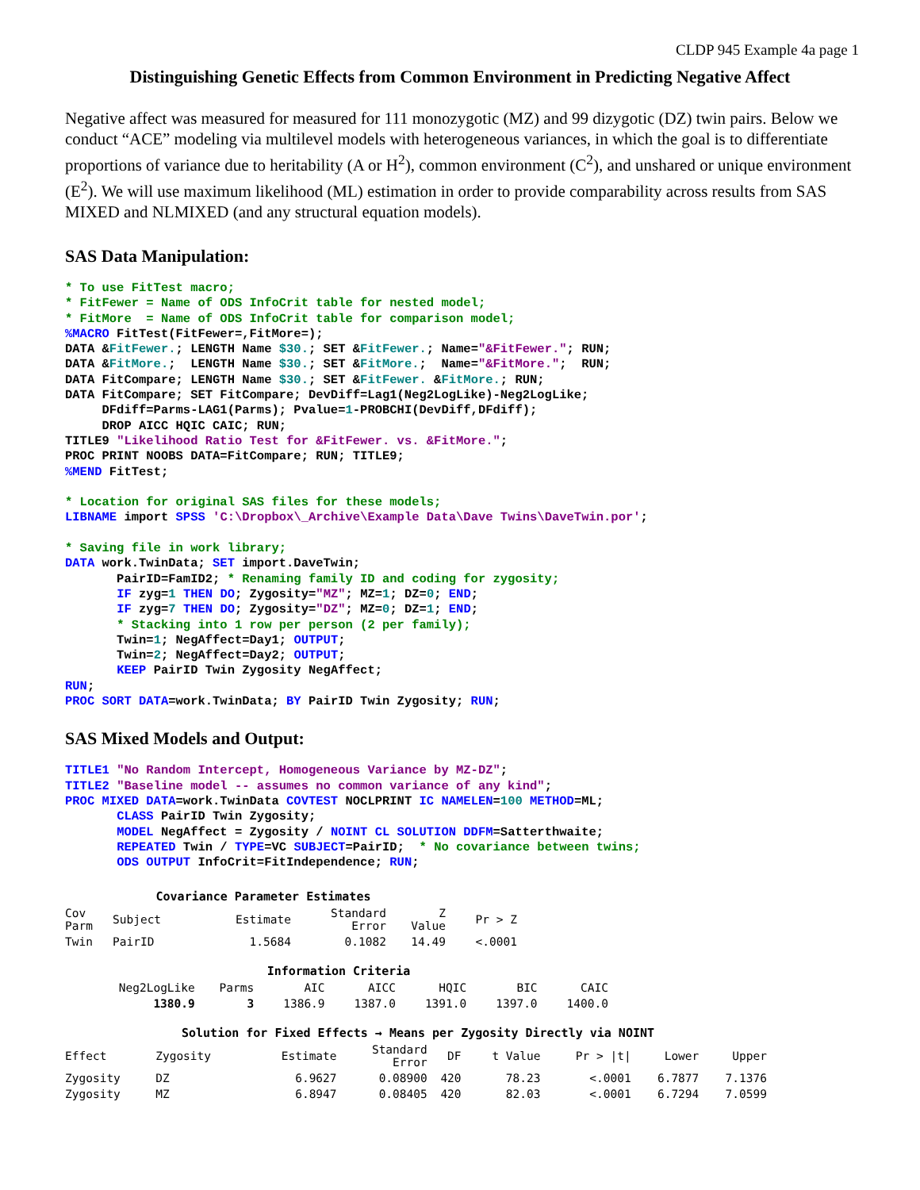CLDP 945 Example 4a page 1
Distinguishing Genetic Effects from Common Environment in Predicting Negative Affect
Negative affect was measured for measured for 111 monozygotic (MZ) and 99 dizygotic (DZ) twin pairs. Below we conduct “ACE” modeling via multilevel models with heterogeneous variances, in which the goal is to differentiate proportions of variance due to heritability (A or H<sup>2</sup>), common environment (C<sup>2</sup>), and unshared or unique environment (E<sup>2</sup>). We will use maximum likelihood (ML) estimation in order to provide comparability across results from SAS MIXED and NLMIXED (and any structural equation models).
SAS Data Manipulation:
* To use FitTest macro;
* FitFewer = Name of ODS InfoCrit table for nested model;
* FitMore  = Name of ODS InfoCrit table for comparison model;
%MACRO FitTest(FitFewer=,FitMore=);
DATA &FitFewer.; LENGTH Name $30.; SET &FitFewer.; Name="&FitFewer."; RUN;
DATA &FitMore.;  LENGTH Name $30.; SET &FitMore.;  Name="&FitMore.";  RUN;
DATA FitCompare; LENGTH Name $30.; SET &FitFewer. &FitMore.; RUN;
DATA FitCompare; SET FitCompare; DevDiff=Lag1(Neg2LogLike)-Neg2LogLike;
     DFdiff=Parms-LAG1(Parms); Pvalue=1-PROBCHI(DevDiff,DFdiff);
     DROP AICC HQIC CAIC; RUN;
TITLE9 "Likelihood Ratio Test for &FitFewer. vs. &FitMore.";
PROC PRINT NOOBS DATA=FitCompare; RUN; TITLE9;
%MEND FitTest;

* Location for original SAS files for these models;
LIBNAME import SPSS 'C:\Dropbox\_Archive\Example Data\Dave Twins\DaveTwin.por';

* Saving file in work library;
DATA work.TwinData; SET import.DaveTwin;
       PairID=FamID2; * Renaming family ID and coding for zygosity;
       IF zyg=1 THEN DO; Zygosity="MZ"; MZ=1; DZ=0; END;
       IF zyg=7 THEN DO; Zygosity="DZ"; MZ=0; DZ=1; END;
       * Stacking into 1 row per person (2 per family);
       Twin=1; NegAffect=Day1; OUTPUT;
       Twin=2; NegAffect=Day2; OUTPUT;
       KEEP PairID Twin Zygosity NegAffect;
RUN;
PROC SORT DATA=work.TwinData; BY PairID Twin Zygosity; RUN;
SAS Mixed Models and Output:
TITLE1 "No Random Intercept, Homogeneous Variance by MZ-DZ";
TITLE2 "Baseline model -- assumes no common variance of any kind";
PROC MIXED DATA=work.TwinData COVTEST NOCLPRINT IC NAMELEN=100 METHOD=ML;
       CLASS PairID Twin Zygosity;
       MODEL NegAffect = Zygosity / NOINT CL SOLUTION DDFM=Satterthwaite;
       REPEATED Twin / TYPE=VC SUBJECT=PairID;  * No covariance between twins;
       ODS OUTPUT InfoCrit=FitIndependence; RUN;
Covariance Parameter Estimates
| Cov Parm | Subject | Estimate | Standard Error | Z Value | Pr > Z |
| --- | --- | --- | --- | --- | --- |
| Twin | PairID | 1.5684 | 0.1082 | 14.49 | <.0001 |
Information Criteria
| Neg2LogLike | Parms | AIC | AICC | HQIC | BIC | CAIC |
| --- | --- | --- | --- | --- | --- | --- |
| 1380.9 | 3 | 1386.9 | 1387.0 | 1391.0 | 1397.0 | 1400.0 |
Solution for Fixed Effects → Means per Zygosity Directly via NOINT
| Effect | Zygosity | Estimate | Standard Error | DF | t Value | Pr > /t/ | Lower | Upper |
| --- | --- | --- | --- | --- | --- | --- | --- | --- |
| Zygosity | DZ | 6.9627 | 0.08900 | 420 | 78.23 | <.0001 | 6.7877 | 7.1376 |
| Zygosity | MZ | 6.8947 | 0.08405 | 420 | 82.03 | <.0001 | 6.7294 | 7.0599 |